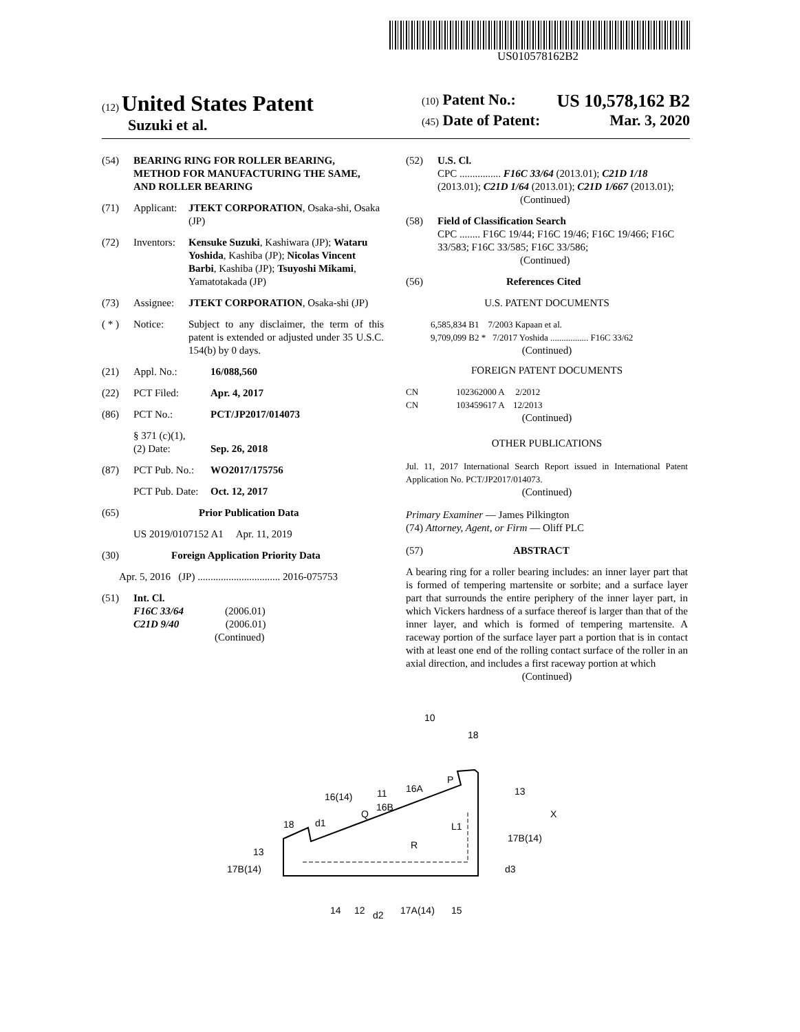US010578162B2
(12) United States Patent
Suzuki et al.
(10) Patent No.: US 10,578,162 B2
(45) Date of Patent: Mar. 3, 2020
(54) BEARING RING FOR ROLLER BEARING, METHOD FOR MANUFACTURING THE SAME, AND ROLLER BEARING
(71) Applicant: JTEKT CORPORATION, Osaka-shi, Osaka (JP)
(72) Inventors: Kensuke Suzuki, Kashiwara (JP); Wataru Yoshida, Kashiba (JP); Nicolas Vincent Barbi, Kashiba (JP); Tsuyoshi Mikami, Yamatotakada (JP)
(73) Assignee: JTEKT CORPORATION, Osaka-shi (JP)
( * ) Notice: Subject to any disclaimer, the term of this patent is extended or adjusted under 35 U.S.C. 154(b) by 0 days.
(21) Appl. No.: 16/088,560
(22) PCT Filed: Apr. 4, 2017
(86) PCT No.: PCT/JP2017/014073
§ 371 (c)(1),
(2) Date:
Sep. 26, 2018
(87) PCT Pub. No.: WO2017/175756
PCT Pub. Date: Oct. 12, 2017
(65) Prior Publication Data
US 2019/0107152 A1 Apr. 11, 2019
(30) Foreign Application Priority Data
Apr. 5, 2016 (JP) ................................ 2016-075753
(51) Int. Cl.
F16C 33/64 (2006.01)
C21D 9/40 (2006.01)
(Continued)
(52) U.S. Cl.
CPC ................ F16C 33/64 (2013.01); C21D 1/18 (2013.01); C21D 1/64 (2013.01); C21D 1/667 (2013.01);
(Continued)
(58) Field of Classification Search
CPC ........ F16C 19/44; F16C 19/46; F16C 19/466; F16C 33/583; F16C 33/585; F16C 33/586;
(Continued)
(56) References Cited
U.S. PATENT DOCUMENTS
6,585,834 B1 7/2003 Kapaan et al.
9,709,099 B2 * 7/2017 Yoshida ................. F16C 33/62
(Continued)
FOREIGN PATENT DOCUMENTS
CN 102362000 A 2/2012
CN 103459617 A 12/2013
(Continued)
OTHER PUBLICATIONS
Jul. 11, 2017 International Search Report issued in International Patent Application No. PCT/JP2017/014073.
(Continued)
Primary Examiner — James Pilkington
(74) Attorney, Agent, or Firm — Oliff PLC
(57) ABSTRACT
A bearing ring for a roller bearing includes: an inner layer part that is formed of tempering martensite or sorbite; and a surface layer part that surrounds the entire periphery of the inner layer part, in which Vickers hardness of a surface thereof is larger than that of the inner layer, and which is formed of tempering martensite. A raceway portion of the surface layer part a portion that is in contact with at least one end of the rolling contact surface of the roller in an axial direction, and includes a first raceway portion at which
(Continued)
10
18
13
11
16A
P
16(14)
16B
Q
d1
18
L1
17B(14)
X
R
13
17B(14)
d3
14
12
d2
17A(14)
15